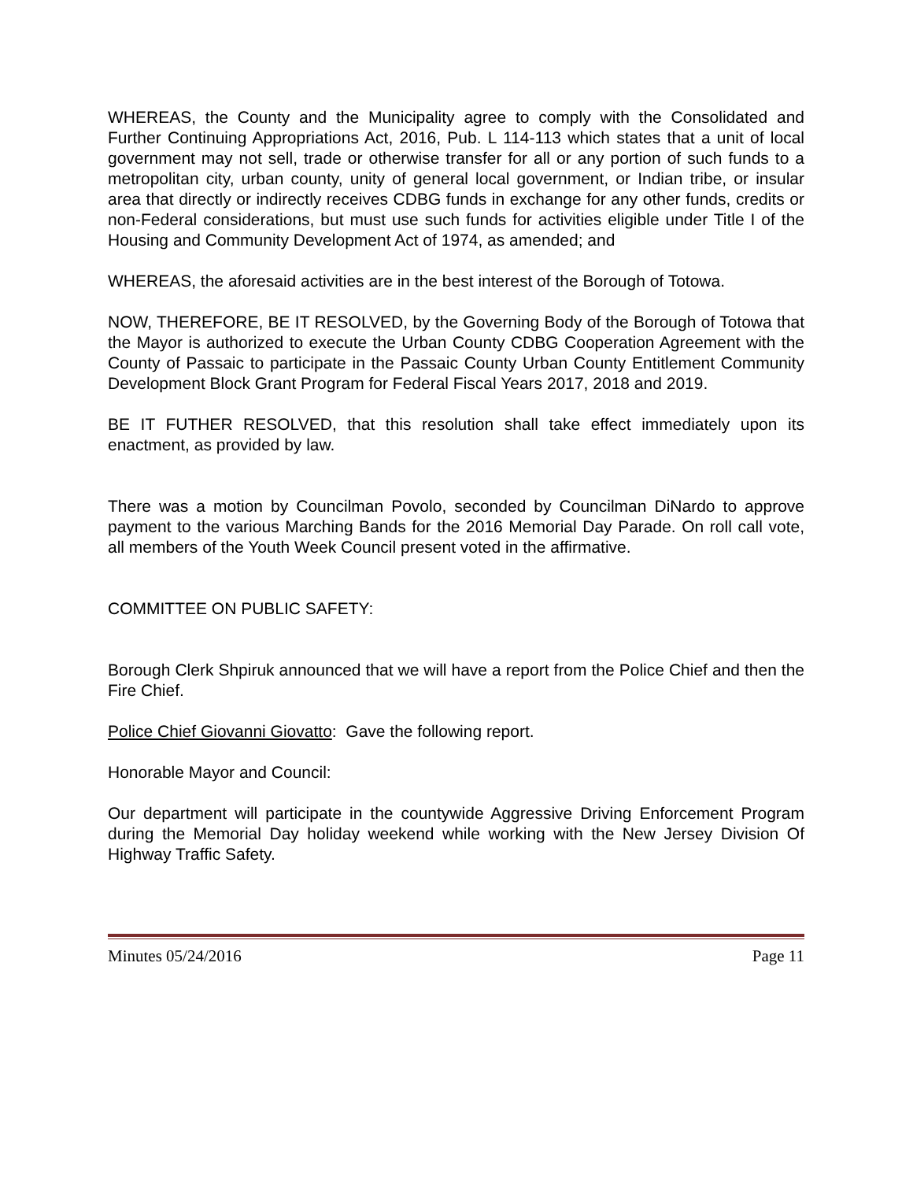WHEREAS, the County and the Municipality agree to comply with the Consolidated and Further Continuing Appropriations Act, 2016, Pub. L 114-113 which states that a unit of local government may not sell, trade or otherwise transfer for all or any portion of such funds to a metropolitan city, urban county, unity of general local government, or Indian tribe, or insular area that directly or indirectly receives CDBG funds in exchange for any other funds, credits or non-Federal considerations, but must use such funds for activities eligible under Title I of the Housing and Community Development Act of 1974, as amended; and
WHEREAS, the aforesaid activities are in the best interest of the Borough of Totowa.
NOW, THEREFORE, BE IT RESOLVED, by the Governing Body of the Borough of Totowa that the Mayor is authorized to execute the Urban County CDBG Cooperation Agreement with the County of Passaic to participate in the Passaic County Urban County Entitlement Community Development Block Grant Program for Federal Fiscal Years 2017, 2018 and 2019.
BE IT FUTHER RESOLVED, that this resolution shall take effect immediately upon its enactment, as provided by law.
There was a motion by Councilman Povolo, seconded by Councilman DiNardo to approve payment to the various Marching Bands for the 2016 Memorial Day Parade. On roll call vote, all members of the Youth Week Council present voted in the affirmative.
COMMITTEE ON PUBLIC SAFETY:
Borough Clerk Shpiruk announced that we will have a report from the Police Chief and then the Fire Chief.
Police Chief Giovanni Giovatto: Gave the following report.
Honorable Mayor and Council:
Our department will participate in the countywide Aggressive Driving Enforcement Program during the Memorial Day holiday weekend while working with the New Jersey Division Of Highway Traffic Safety.
Minutes 05/24/2016 Page 11